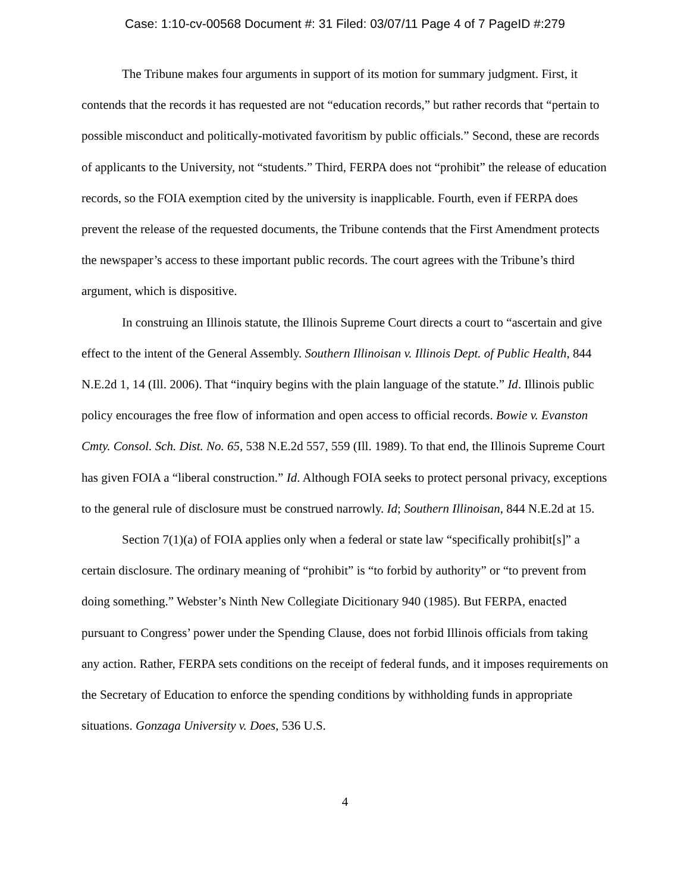Case: 1:10-cv-00568 Document #: 31 Filed: 03/07/11 Page 4 of 7 PageID #:279
The Tribune makes four arguments in support of its motion for summary judgment. First, it contends that the records it has requested are not “education records,” but rather records that “pertain to possible misconduct and politically-motivated favoritism by public officials.” Second, these are records of applicants to the University, not “students.” Third, FERPA does not “prohibit” the release of education records, so the FOIA exemption cited by the university is inapplicable. Fourth, even if FERPA does prevent the release of the requested documents, the Tribune contends that the First Amendment protects the newspaper’s access to these important public records. The court agrees with the Tribune’s third argument, which is dispositive.
In construing an Illinois statute, the Illinois Supreme Court directs a court to “ascertain and give effect to the intent of the General Assembly. Southern Illinoisan v. Illinois Dept. of Public Health, 844 N.E.2d 1, 14 (Ill. 2006). That “inquiry begins with the plain language of the statute.” Id. Illinois public policy encourages the free flow of information and open access to official records. Bowie v. Evanston Cmty. Consol. Sch. Dist. No. 65, 538 N.E.2d 557, 559 (Ill. 1989). To that end, the Illinois Supreme Court has given FOIA a “liberal construction.” Id. Although FOIA seeks to protect personal privacy, exceptions to the general rule of disclosure must be construed narrowly. Id; Southern Illinoisan, 844 N.E.2d at 15.
Section 7(1)(a) of FOIA applies only when a federal or state law “specifically prohibit[s]” a certain disclosure. The ordinary meaning of “prohibit” is “to forbid by authority” or “to prevent from doing something.” Webster’s Ninth New Collegiate Dicitionary 940 (1985). But FERPA, enacted pursuant to Congress’ power under the Spending Clause, does not forbid Illinois officials from taking any action. Rather, FERPA sets conditions on the receipt of federal funds, and it imposes requirements on the Secretary of Education to enforce the spending conditions by withholding funds in appropriate situations. Gonzaga University v. Does, 536 U.S.
4